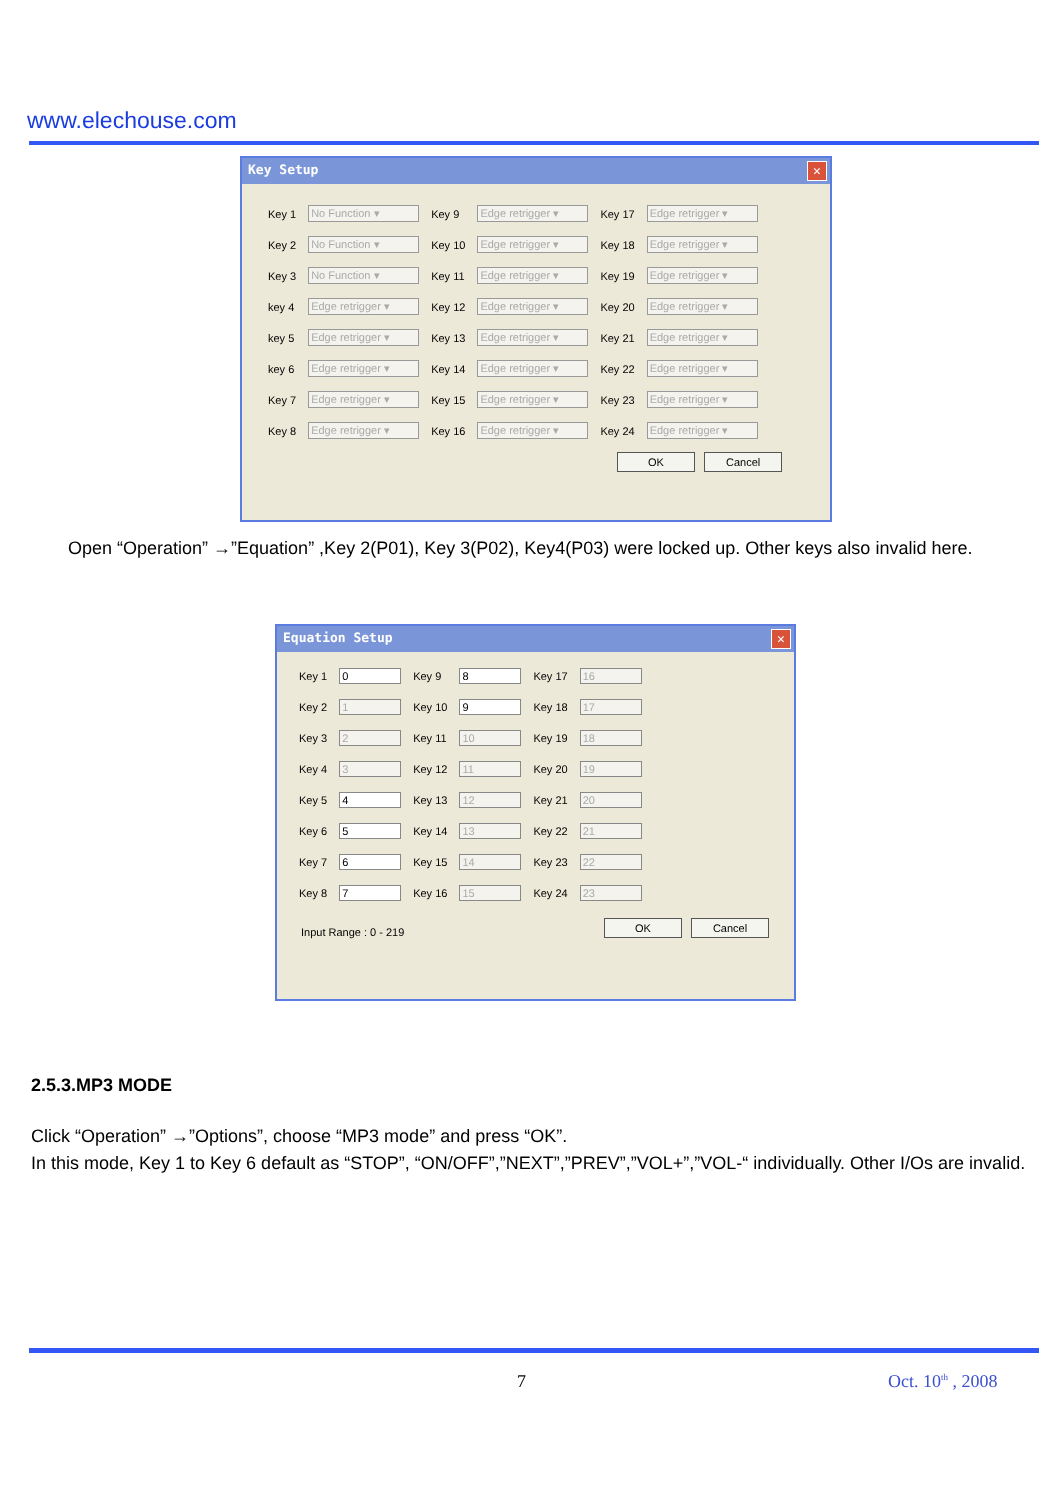www.elechouse.com
Key Setup ✕
| Key 1 | No Function ▾ | Key 9 | Edge retrigger ▾ | Key 17 | Edge retrigger ▾ |
| Key 2 | No Function ▾ | Key 10 | Edge retrigger ▾ | Key 18 | Edge retrigger ▾ |
| Key 3 | No Function ▾ | Key 11 | Edge retrigger ▾ | Key 19 | Edge retrigger ▾ |
| key 4 | Edge retrigger ▾ | Key 12 | Edge retrigger ▾ | Key 20 | Edge retrigger ▾ |
| key 5 | Edge retrigger ▾ | Key 13 | Edge retrigger ▾ | Key 21 | Edge retrigger ▾ |
| key 6 | Edge retrigger ▾ | Key 14 | Edge retrigger ▾ | Key 22 | Edge retrigger ▾ |
| Key 7 | Edge retrigger ▾ | Key 15 | Edge retrigger ▾ | Key 23 | Edge retrigger ▾ |
| Key 8 | Edge retrigger ▾ | Key 16 | Edge retrigger ▾ | Key 24 | Edge retrigger ▾ |
OK Cancel
Open “Operation” →”Equation” ,Key 2(P01), Key 3(P02), Key4(P03) were locked up. Other keys also invalid here.
Equation Setup ✕
| Key 1 | 0 | Key 9 | 8 | Key 17 | 16 |
| Key 2 | 1 | Key 10 | 9 | Key 18 | 17 |
| Key 3 | 2 | Key 11 | 10 | Key 19 | 18 |
| Key 4 | 3 | Key 12 | 11 | Key 20 | 19 |
| Key 5 | 4 | Key 13 | 12 | Key 21 | 20 |
| Key 6 | 5 | Key 14 | 13 | Key 22 | 21 |
| Key 7 | 6 | Key 15 | 14 | Key 23 | 22 |
| Key 8 | 7 | Key 16 | 15 | Key 24 | 23 |
Input Range : 0 - 219 OK Cancel
2.5.3.MP3 MODE
Click “Operation” →”Options”, choose “MP3 mode” and press “OK”.
In this mode, Key 1 to Key 6 default as “STOP”, “ON/OFF”,”NEXT”,”PREV”,”VOL+”,”VOL-“ individually. Other I/Os are invalid.
7 Oct. 10<sup>th</sup> , 2008